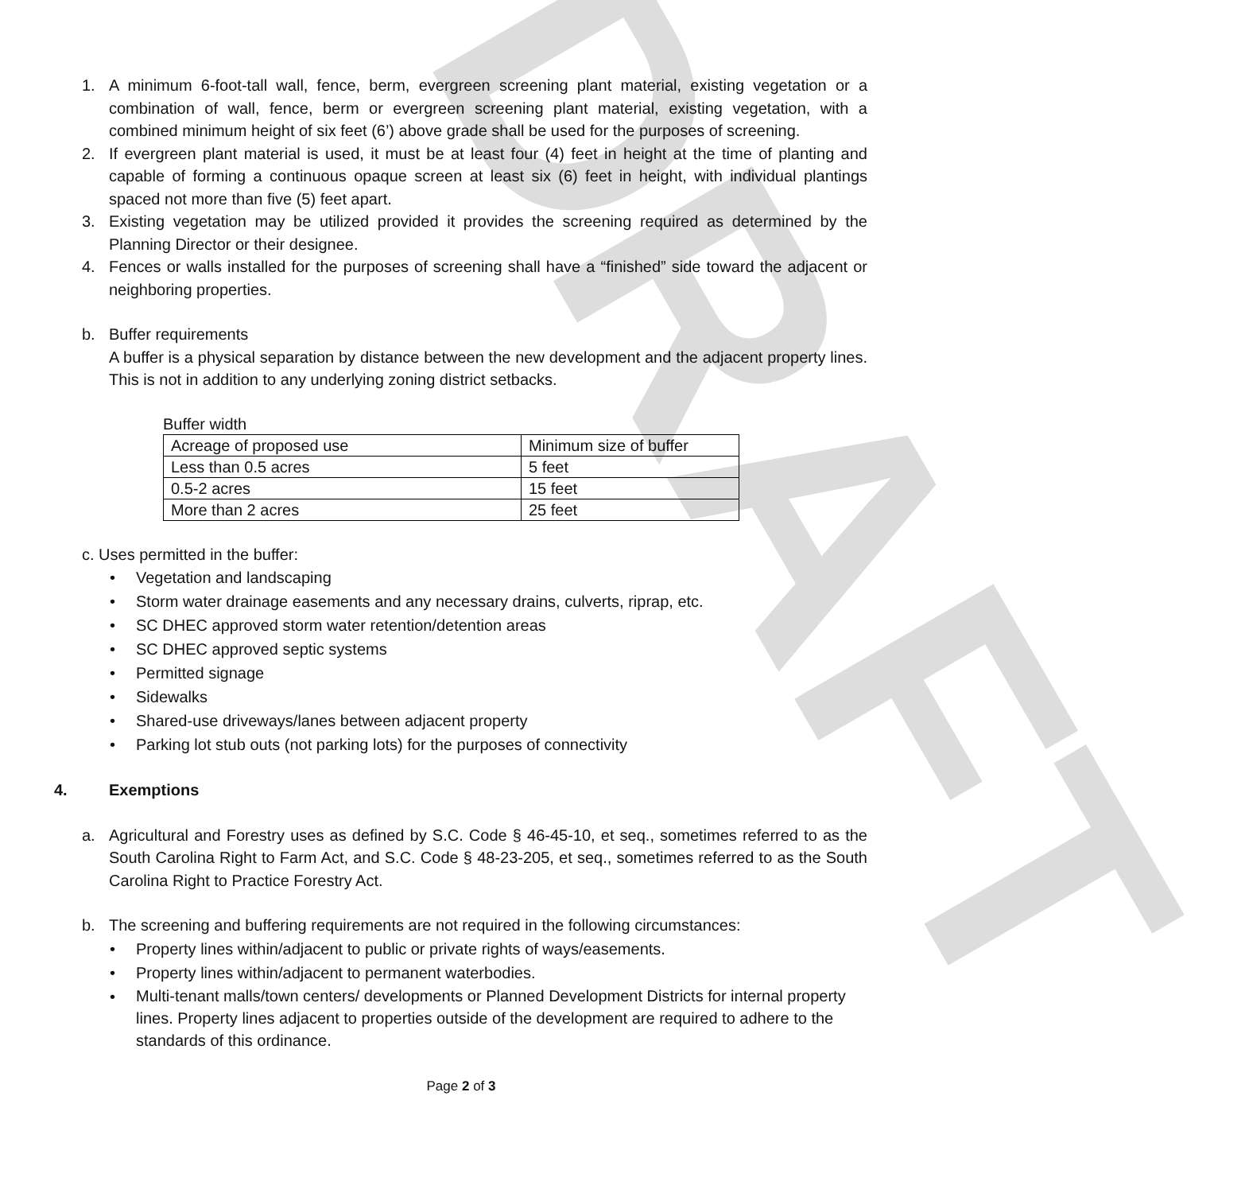DRAFT
1. A minimum 6-foot-tall wall, fence, berm, evergreen screening plant material, existing vegetation or a combination of wall, fence, berm or evergreen screening plant material, existing vegetation, with a combined minimum height of six feet (6’) above grade shall be used for the purposes of screening.
2. If evergreen plant material is used, it must be at least four (4) feet in height at the time of planting and capable of forming a continuous opaque screen at least six (6) feet in height, with individual plantings spaced not more than five (5) feet apart.
3. Existing vegetation may be utilized provided it provides the screening required as determined by the Planning Director or their designee.
4. Fences or walls installed for the purposes of screening shall have a “finished” side toward the adjacent or neighboring properties.
b. Buffer requirements
A buffer is a physical separation by distance between the new development and the adjacent property lines. This is not in addition to any underlying zoning district setbacks.
Buffer width
| Acreage of proposed use | Minimum size of buffer |
| Less than 0.5 acres | 5 feet |
| 0.5-2 acres | 15 feet |
| More than 2 acres | 25 feet |
c. Uses permitted in the buffer:
• Vegetation and landscaping
• Storm water drainage easements and any necessary drains, culverts, riprap, etc.
• SC DHEC approved storm water retention/detention areas
• SC DHEC approved septic systems
• Permitted signage
• Sidewalks
• Shared-use driveways/lanes between adjacent property
• Parking lot stub outs (not parking lots) for the purposes of connectivity
4. Exemptions
a. Agricultural and Forestry uses as defined by S.C. Code § 46-45-10, et seq., sometimes referred to as the South Carolina Right to Farm Act, and S.C. Code § 48-23-205, et seq., sometimes referred to as the South Carolina Right to Practice Forestry Act.
b. The screening and buffering requirements are not required in the following circumstances:
• Property lines within/adjacent to public or private rights of ways/easements.
• Property lines within/adjacent to permanent waterbodies.
•
Multi-tenant malls/town centers/ developments or Planned Development Districts for internal property lines. Property lines adjacent to properties outside of the development are required to adhere to the standards of this ordinance.
Page 2 of 3